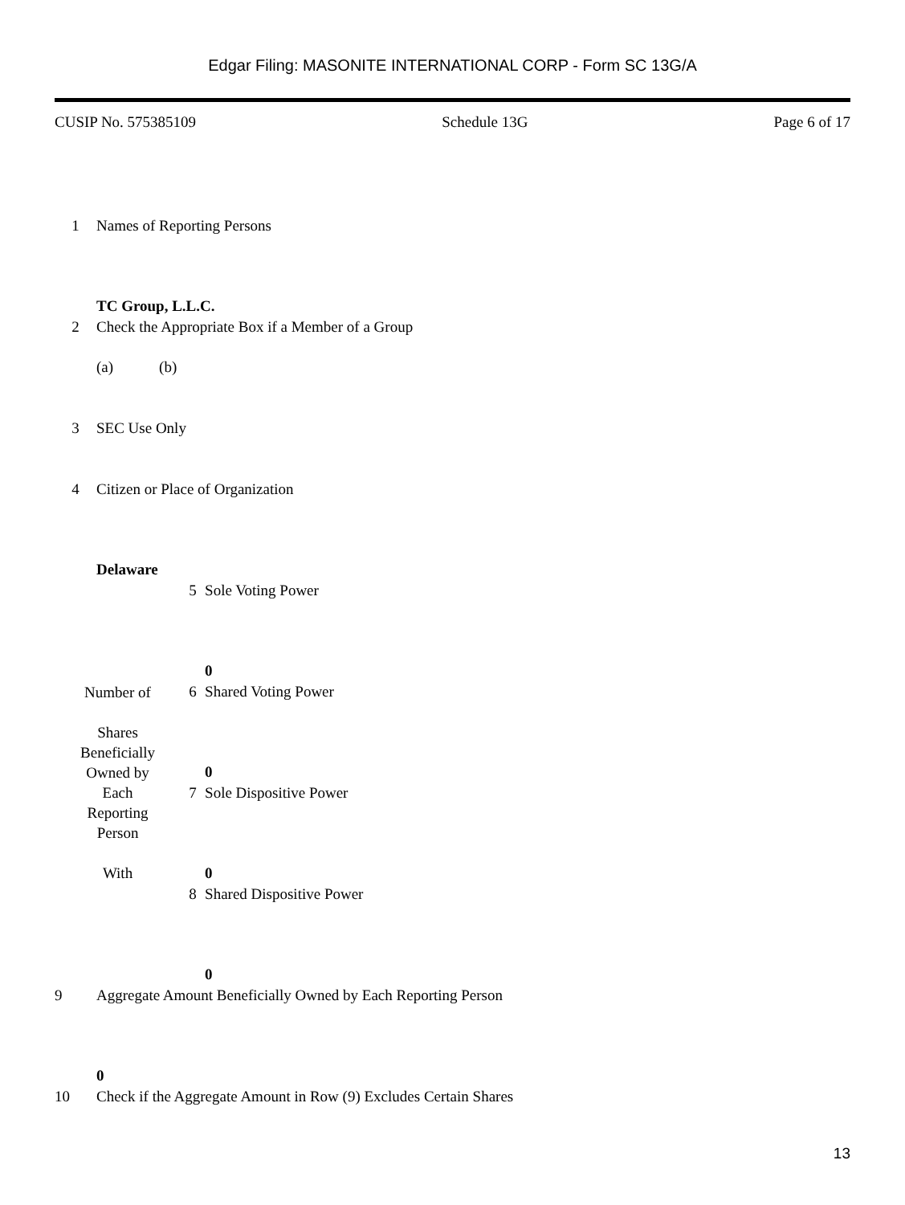Edgar Filing: MASONITE INTERNATIONAL CORP - Form SC 13G/A
CUSIP No. 575385109 Schedule 13G Page 6 of 17
| 1 | Names of Reporting Persons TC Group, L.L.C. | | |
| 2 | Check the Appropriate Box if a Member of a Group (a) (b) | | |
| 3 | SEC Use Only | | |
| 4 | Citizen or Place of Organization Delaware | | |
| Number of Shares Beneficially Owned by Each Reporting Person With | | 5 | Sole Voting Power 0 |
| | | 6 | Shared Voting Power 0 |
| | | 7 | Sole Dispositive Power 0 |
| | | 8 | Shared Dispositive Power 0 |
| 9 | Aggregate Amount Beneficially Owned by Each Reporting Person 0 | | |
| 10 | Check if the Aggregate Amount in Row (9) Excludes Certain Shares | | |
13